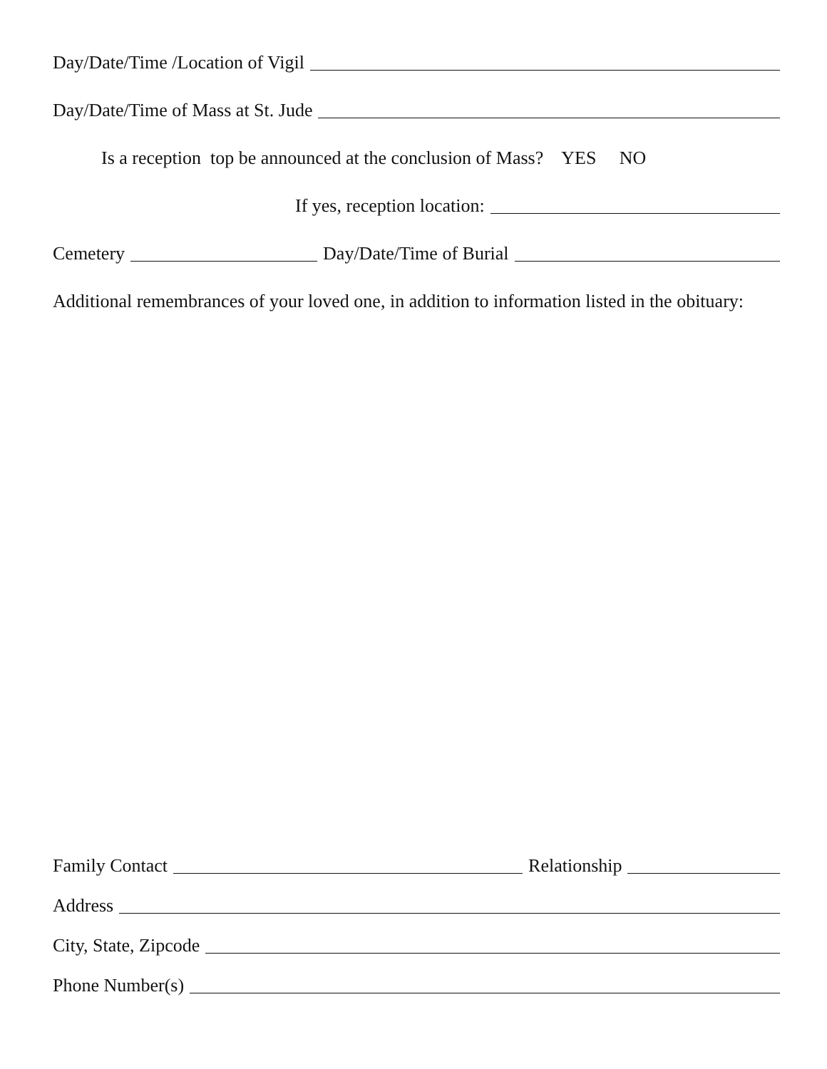Day/Date/Time /Location of Vigil
Day/Date/Time of Mass at St. Jude
Is a reception top be announced at the conclusion of Mass? YES NO
If yes, reception location:
Cemetery Day/Date/Time of Burial
Additional remembrances of your loved one, in addition to information listed in the obituary:
Family Contact Relationship
Address
City, State, Zipcode
Phone Number(s)